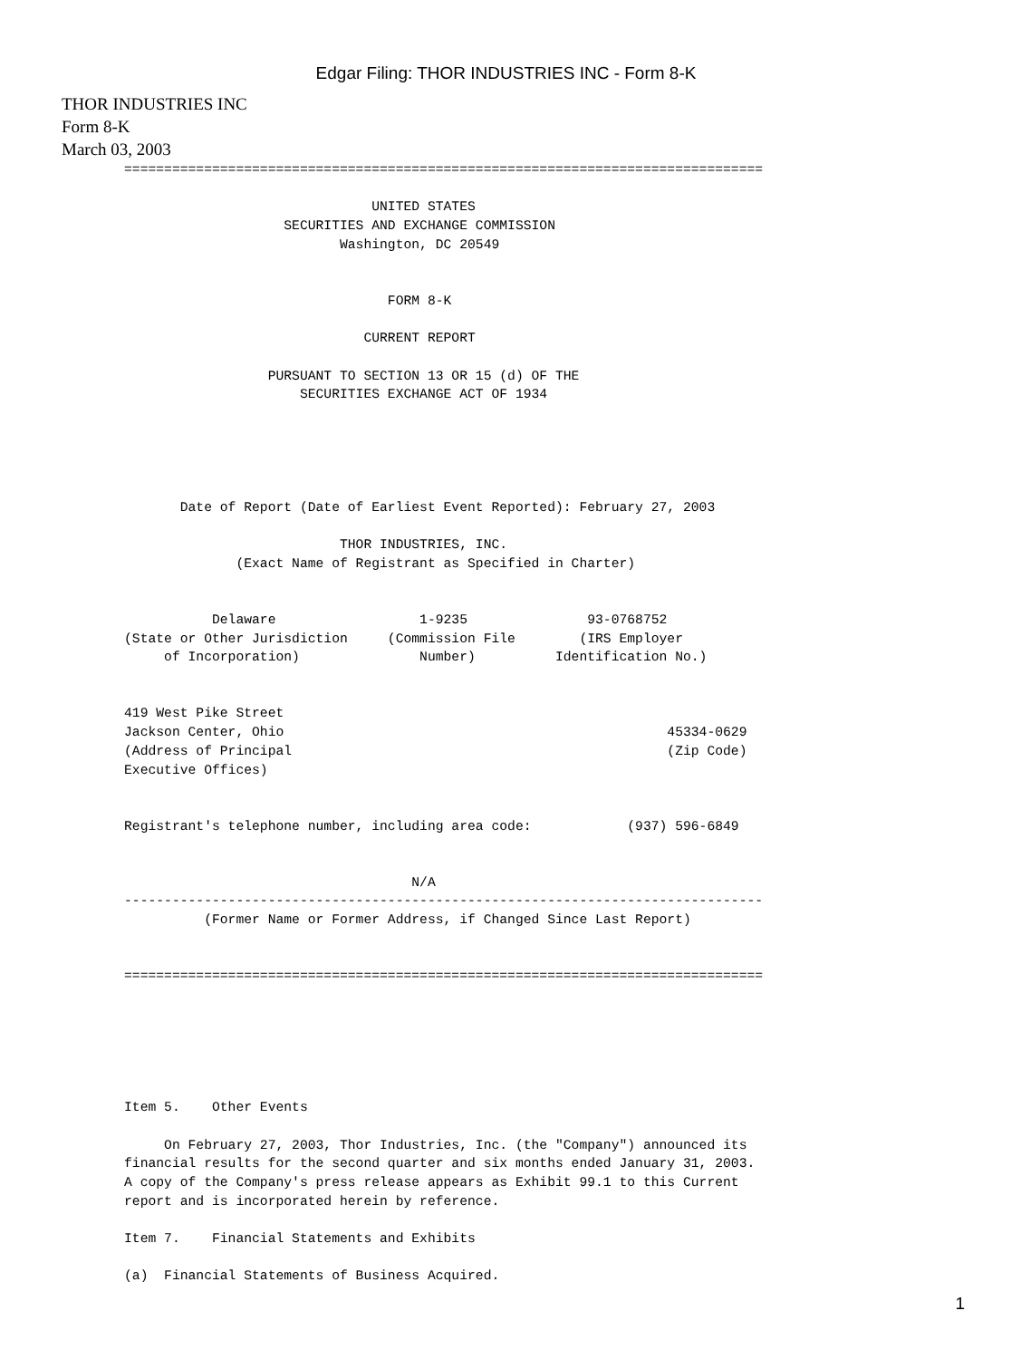Edgar Filing: THOR INDUSTRIES INC - Form 8-K
THOR INDUSTRIES INC
Form 8-K
March 03, 2003
================================================================================

                               UNITED STATES
                    SECURITIES AND EXCHANGE COMMISSION
                           Washington, DC 20549


                                 FORM 8-K

                              CURRENT REPORT

                  PURSUANT TO SECTION 13 OR 15 (d) OF THE
                      SECURITIES EXCHANGE ACT OF 1934





       Date of Report (Date of Earliest Event Reported): February 27, 2003

                           THOR INDUSTRIES, INC.
              (Exact Name of Registrant as Specified in Charter)


           Delaware                  1-9235               93-0768752
(State or Other Jurisdiction     (Commission File        (IRS Employer
     of Incorporation)               Number)          Identification No.)


419 West Pike Street
Jackson Center, Ohio                                                45334-0629
(Address of Principal                                               (Zip Code)
Executive Offices)


Registrant's telephone number, including area code:            (937) 596-6849


                                    N/A
--------------------------------------------------------------------------------
          (Former Name or Former Address, if Changed Since Last Report)


================================================================================






Item 5.    Other Events

     On February 27, 2003, Thor Industries, Inc. (the "Company") announced its
financial results for the second quarter and six months ended January 31, 2003.
A copy of the Company's press release appears as Exhibit 99.1 to this Current
report and is incorporated herein by reference.

Item 7.    Financial Statements and Exhibits

(a)  Financial Statements of Business Acquired.
1